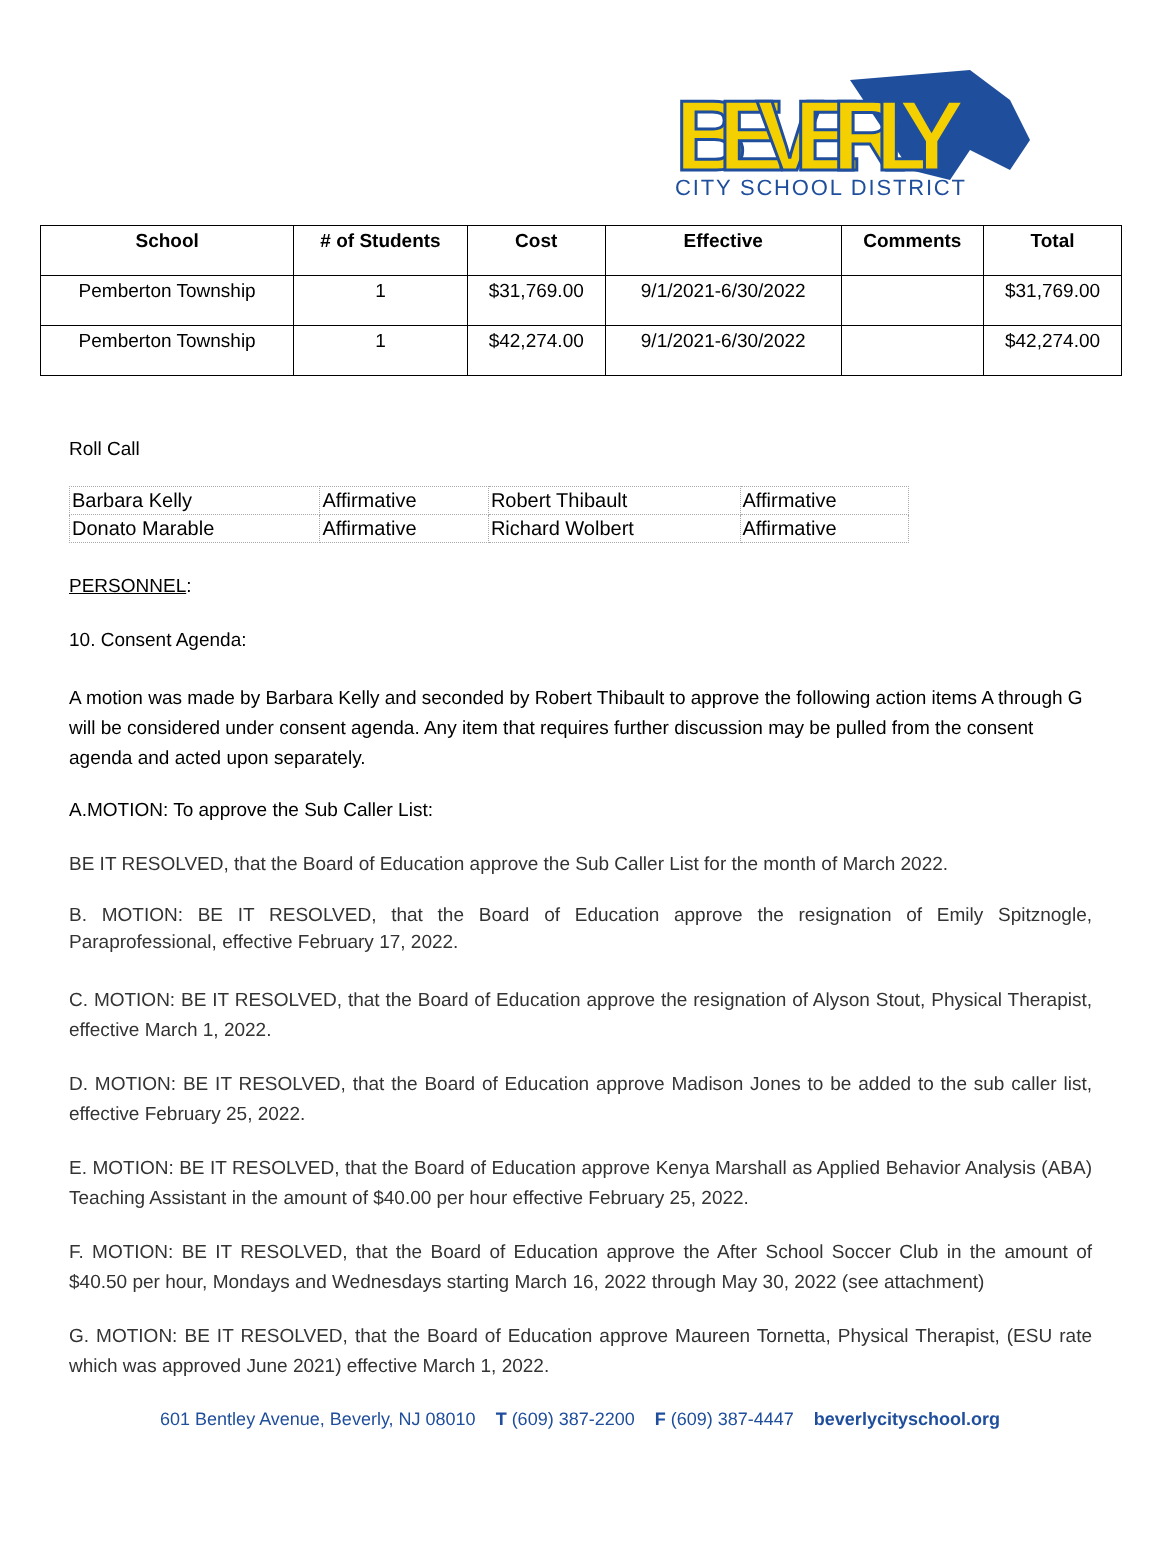BEVERLY
CITY SCHOOL DISTRICT
| School | # of Students | Cost | Effective | Comments | Total |
| --- | --- | --- | --- | --- | --- |
| Pemberton Township | 1 | $31,769.00 | 9/1/2021-6/30/2022 | | $31,769.00 |
| Pemberton Township | 1 | $42,274.00 | 9/1/2021-6/30/2022 | | $42,274.00 |
Roll Call
| Barbara Kelly | Affirmative | Robert Thibault | Affirmative |
| Donato Marable | Affirmative | Richard Wolbert | Affirmative |
PERSONNEL:
10. Consent Agenda:
A motion was made by Barbara Kelly and seconded by Robert Thibault to approve the following action items A through G will be considered under consent agenda. Any item that requires further discussion may be pulled from the consent agenda and acted upon separately.
A.MOTION: To approve the Sub Caller List:
BE IT RESOLVED, that the Board of Education approve the Sub Caller List for the month of March 2022.
B. MOTION: BE IT RESOLVED, that the Board of Education approve the resignation of Emily Spitznogle, Paraprofessional, effective February 17, 2022.
C. MOTION: BE IT RESOLVED, that the Board of Education approve the resignation of Alyson Stout, Physical Therapist, effective March 1, 2022.
D. MOTION: BE IT RESOLVED, that the Board of Education approve Madison Jones to be added to the sub caller list, effective February 25, 2022.
E. MOTION: BE IT RESOLVED, that the Board of Education approve Kenya Marshall as Applied Behavior Analysis (ABA) Teaching Assistant in the amount of $40.00 per hour effective February 25, 2022.
F. MOTION: BE IT RESOLVED, that the Board of Education approve the After School Soccer Club in the amount of $40.50 per hour, Mondays and Wednesdays starting March 16, 2022 through May 30, 2022 (see attachment)
G. MOTION: BE IT RESOLVED, that the Board of Education approve Maureen Tornetta, Physical Therapist, (ESU rate which was approved June 2021) effective March 1, 2022.
601 Bentley Avenue, Beverly, NJ 08010 T (609) 387-2200 F (609) 387-4447 beverlycityschool.org